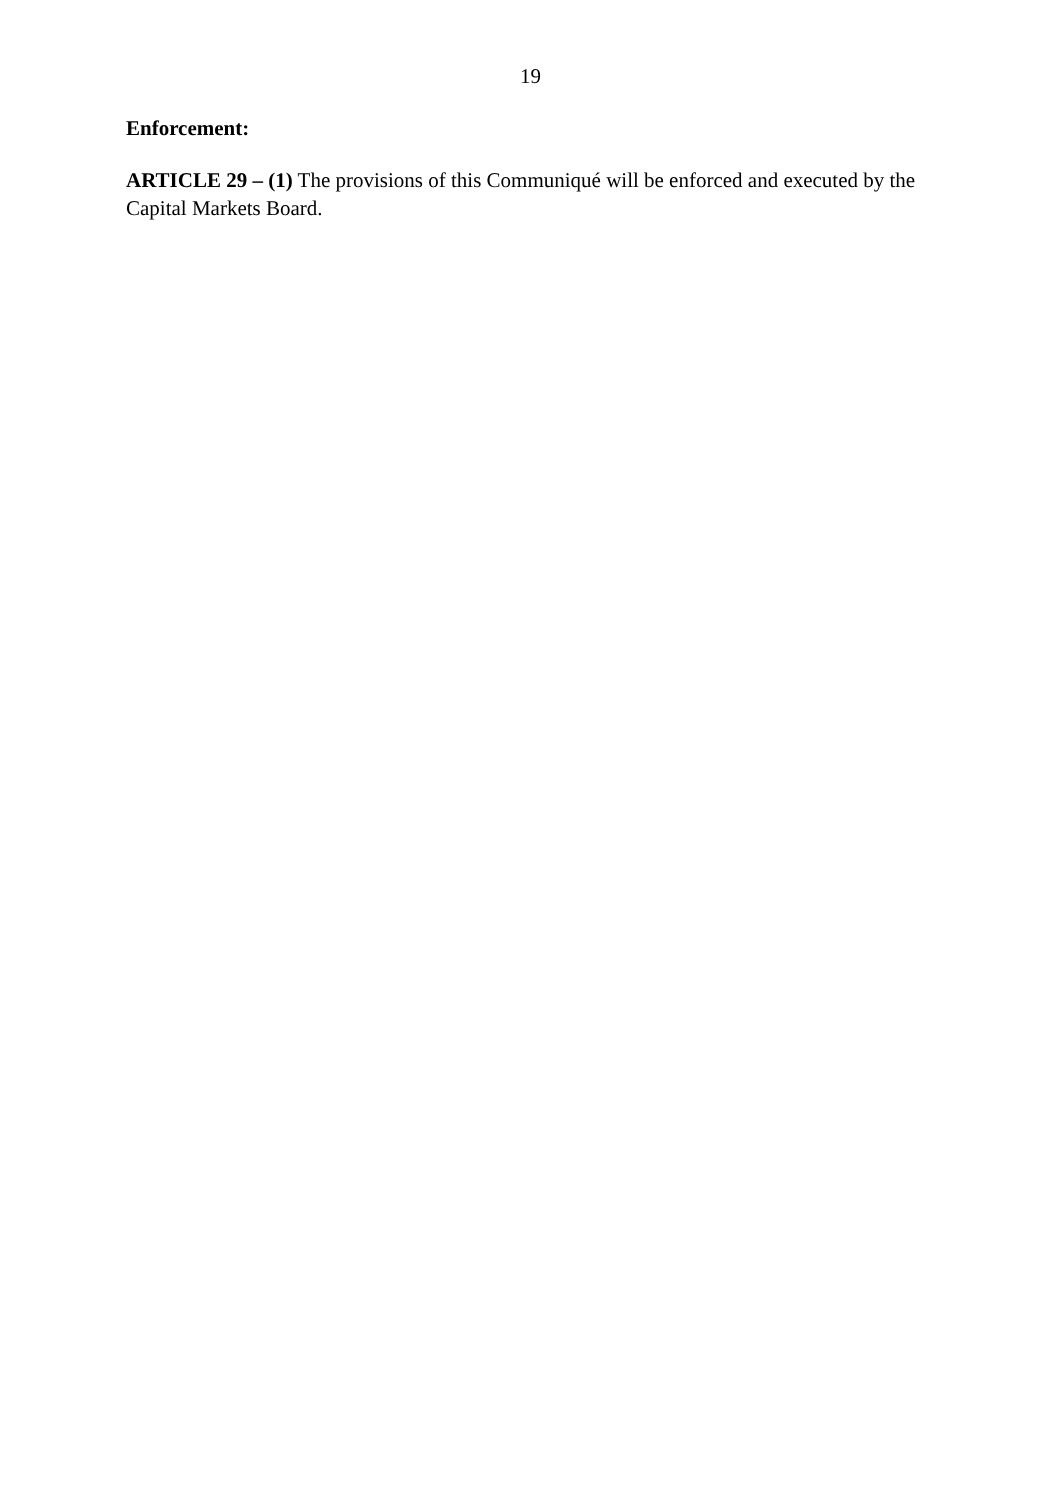19
Enforcement:
ARTICLE 29 – (1) The provisions of this Communiqué will be enforced and executed by the Capital Markets Board.